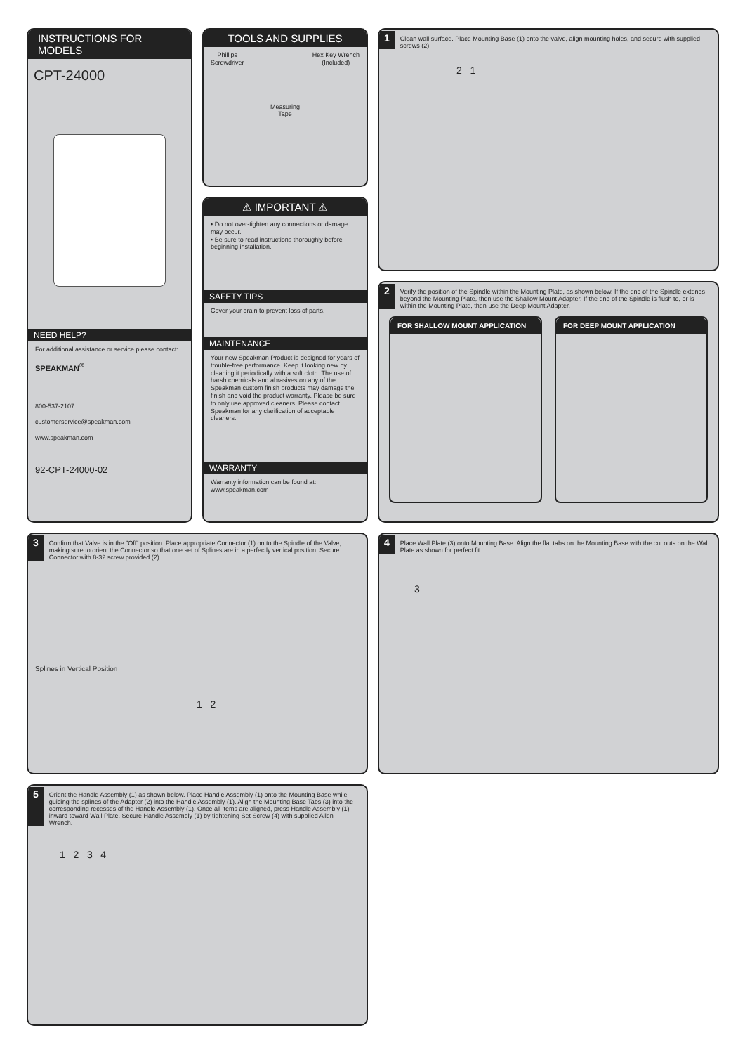INSTRUCTIONS FOR MODELS
CPT-24000
NEED HELP?
For additional assistance or service please contact:
SPEAKMAN<sup>®</sup>
800-537-2107
customerservice@speakman.com
www.speakman.com
92-CPT-24000-02
TOOLS AND SUPPLIES
Phillips
Screwdriver Hex Key Wrench
(Included)
Measuring
Tape
⚠ IMPORTANT ⚠
• Do not over-tighten any connections or damage may occur.
• Be sure to read instructions thoroughly before beginning installation.
SAFETY TIPS
Cover your drain to prevent loss of parts.
MAINTENANCE
Your new Speakman Product is designed for years of trouble-free performance. Keep it looking new by cleaning it periodically with a soft cloth. The use of harsh chemicals and abrasives on any of the Speakman custom finish products may damage the finish and void the product warranty. Please be sure to only use approved cleaners. Please contact Speakman for any clarification of acceptable cleaners.
WARRANTY
Warranty information can be found at:
www.speakman.com
1
Clean wall surface. Place Mounting Base (1) onto the valve, align mounting holes, and secure with supplied screws (2).
2 1
2
Verify the position of the Spindle within the Mounting Plate, as shown below. If the end of the Spindle extends beyond the Mounting Plate, then use the Shallow Mount Adapter. If the end of the Spindle is flush to, or is within the Mounting Plate, then use the Deep Mount Adapter.
FOR SHALLOW MOUNT APPLICATION FOR DEEP MOUNT APPLICATION
3
Confirm that Valve is in the "Off" position. Place appropriate Connector (1) on to the Spindle of the Valve, making sure to orient the Connector so that one set of Splines are in a perfectly vertical position. Secure Connector with 8-32 screw provided (2).
Splines in Vertical Position
1 2
4
Place Wall Plate (3) onto Mounting Base. Align the flat tabs on the Mounting Base with the cut outs on the Wall Plate as shown for perfect fit.
3
5
Orient the Handle Assembly (1) as shown below. Place Handle Assembly (1) onto the Mounting Base while guiding the splines of the Adapter (2) into the Handle Assembly (1). Align the Mounting Base Tabs (3) into the corresponding recesses of the Handle Assembly (1). Once all items are aligned, press Handle Assembly (1) inward toward Wall Plate. Secure Handle Assembly (1) by tightening Set Screw (4) with supplied Allen Wrench.
1 2 3 4